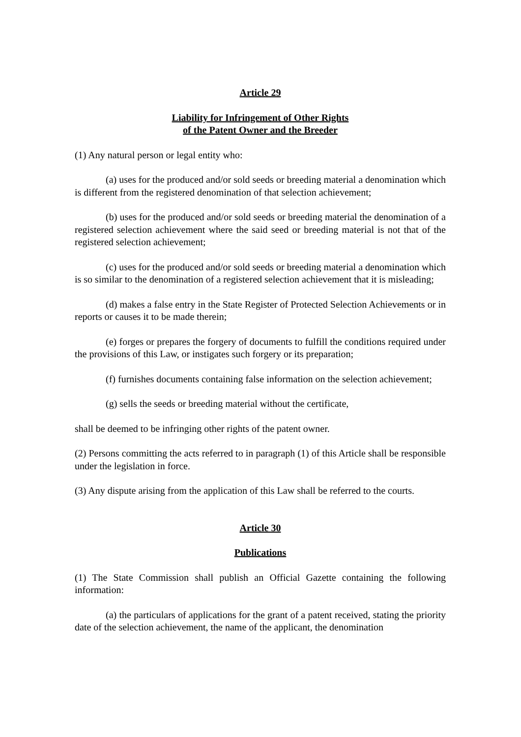Article 29
Liability for Infringement of Other Rights
of the Patent Owner and the Breeder
(1) Any natural person or legal entity who:
(a) uses for the produced and/or sold seeds or breeding material a denomination which is different from the registered denomination of that selection achievement;
(b) uses for the produced and/or sold seeds or breeding material the denomination of a registered selection achievement where the said seed or breeding material is not that of the registered selection achievement;
(c) uses for the produced and/or sold seeds or breeding material a denomination which is so similar to the denomination of a registered selection achievement that it is misleading;
(d) makes a false entry in the State Register of Protected Selection Achievements or in reports or causes it to be made therein;
(e) forges or prepares the forgery of documents to fulfill the conditions required under the provisions of this Law, or instigates such forgery or its preparation;
(f) furnishes documents containing false information on the selection achievement;
(g) sells the seeds or breeding material without the certificate,
shall be deemed to be infringing other rights of the patent owner.
(2) Persons committing the acts referred to in paragraph (1) of this Article shall be responsible under the legislation in force.
(3) Any dispute arising from the application of this Law shall be referred to the courts.
Article 30
Publications
(1) The State Commission shall publish an Official Gazette containing the following information:
(a) the particulars of applications for the grant of a patent received, stating the priority date of the selection achievement, the name of the applicant, the denomination